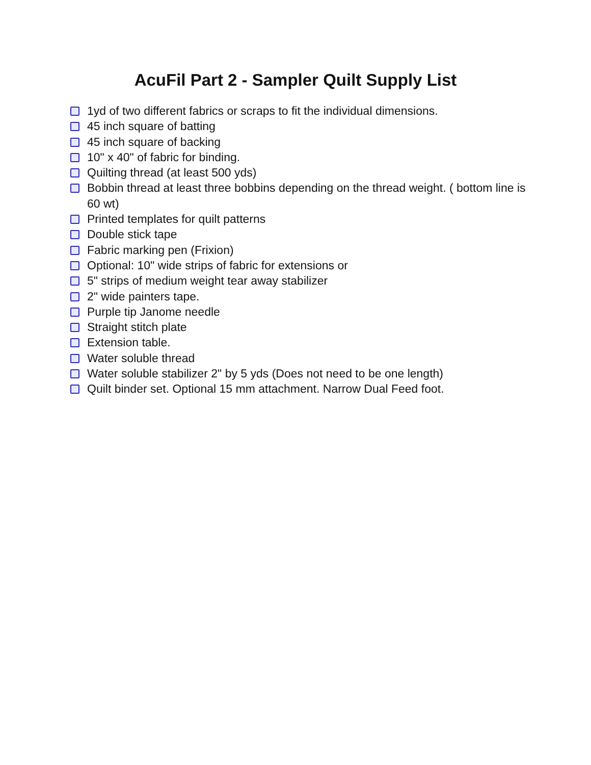AcuFil Part 2 - Sampler Quilt Supply List
1yd of two different fabrics or scraps to fit the individual dimensions.
45 inch square of batting
45 inch square of backing
10" x 40" of fabric for binding.
Quilting thread (at least 500 yds)
Bobbin thread at least three bobbins depending on the thread weight. ( bottom line is 60 wt)
Printed templates for quilt patterns
Double stick tape
Fabric marking pen (Frixion)
Optional: 10" wide strips of fabric for extensions or
5" strips of medium weight tear away stabilizer
2" wide painters tape.
Purple tip Janome needle
Straight stitch plate
Extension table.
Water soluble thread
Water soluble stabilizer 2" by 5 yds (Does not need to be one length)
Quilt binder set. Optional 15 mm attachment. Narrow Dual Feed foot.